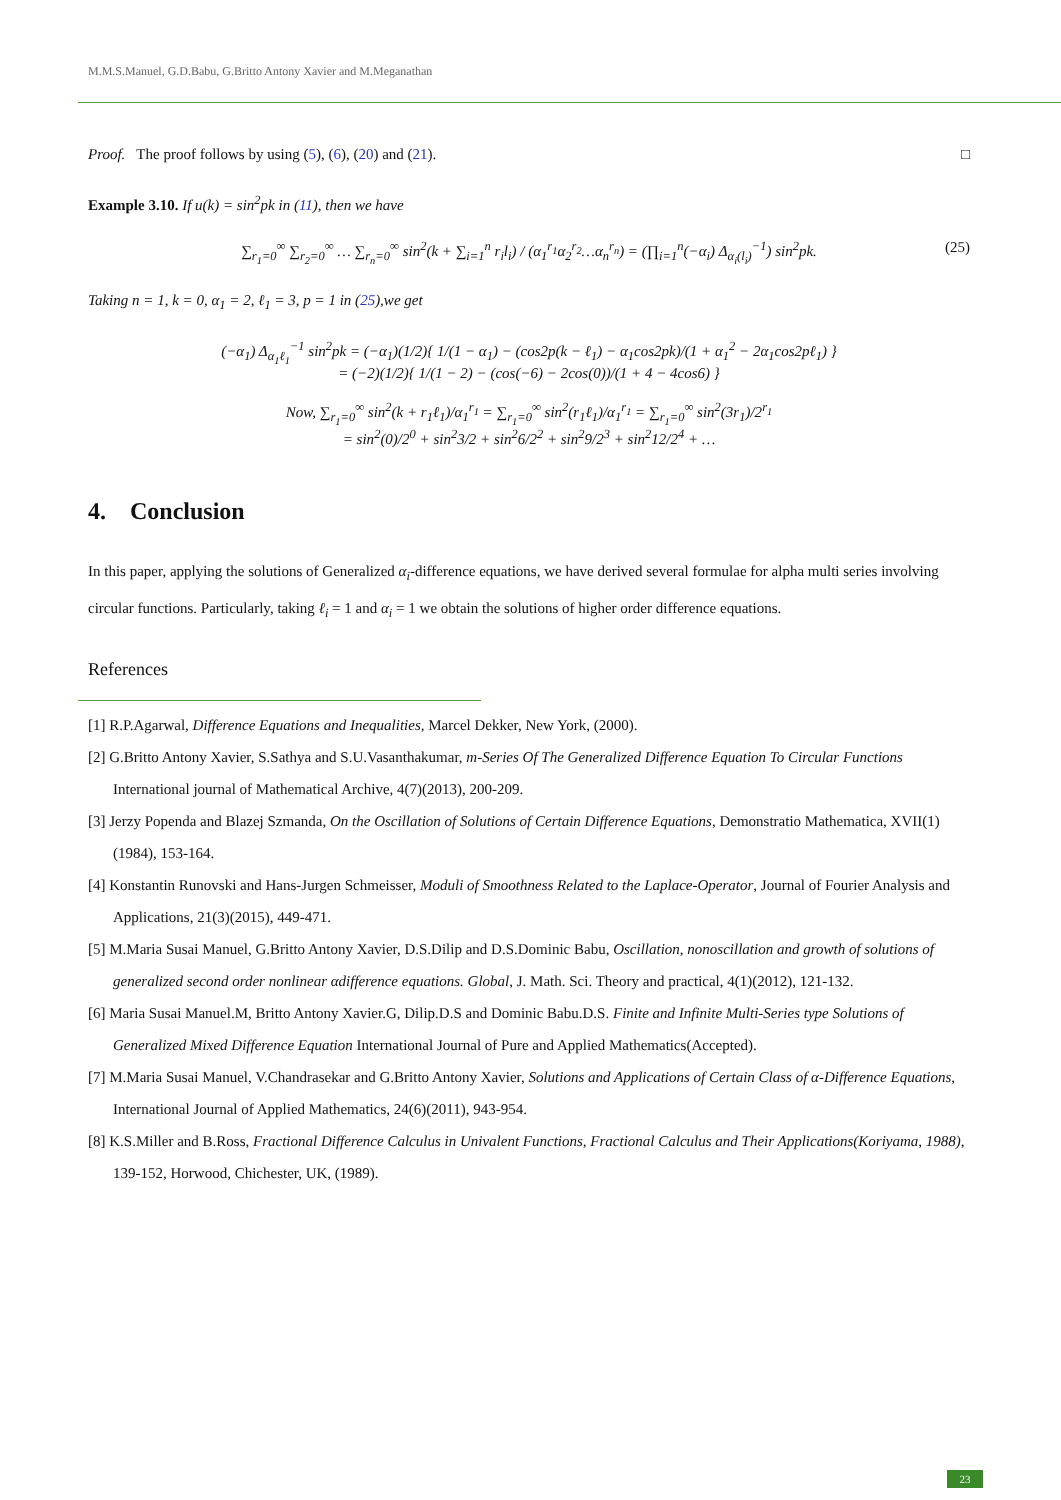M.M.S.Manuel, G.D.Babu, G.Britto Antony Xavier and M.Meganathan
Proof. The proof follows by using (5), (6), (20) and (21). □
Example 3.10. If u(k) = sin<sup>2</sup>pk in (11), then we have
∑<sub>r<sub>1</sub>=0</sub><sup>∞</sup> ∑<sub>r<sub>2</sub>=0</sub><sup>∞</sup> … ∑<sub>r<sub>n</sub>=0</sub><sup>∞</sup> sin<sup>2</sup>(k + ∑<sub>i=1</sub><sup>n</sup> r<sub>i</sub>l<sub>i</sub>) / (α<sub>1</sub><sup>r<sub>1</sub></sup>α<sub>2</sub><sup>r<sub>2</sub></sup>…α<sub>n</sub><sup>r<sub>n</sub></sup>) = (∏<sub>i=1</sub><sup>n</sup>(−α<sub>i</sub>) Δ<sub>α<sub>i</sub>(l<sub>i</sub>)</sub><sup>−1</sup>) sin<sup>2</sup>pk. (25)
Taking n = 1, k = 0, α<sub>1</sub> = 2, ℓ<sub>1</sub> = 3, p = 1 in (25),we get
(−α<sub>1</sub>) Δ<sub>α<sub>1</sub>ℓ<sub>1</sub></sub><sup>−1</sup> sin<sup>2</sup>pk = (−α<sub>1</sub>)(1/2){ 1/(1 − α<sub>1</sub>) − (cos2p(k − ℓ<sub>1</sub>) − α<sub>1</sub>cos2pk)/(1 + α<sub>1</sub><sup>2</sup> − 2α<sub>1</sub>cos2pℓ<sub>1</sub>) }
= (−2)(1/2){ 1/(1 − 2) − (cos(−6) − 2cos(0))/(1 + 4 − 4cos6) }
Now, ∑<sub>r<sub>1</sub>=0</sub><sup>∞</sup> sin<sup>2</sup>(k + r<sub>1</sub>ℓ<sub>1</sub>)/α<sub>1</sub><sup>r<sub>1</sub></sup> = ∑<sub>r<sub>1</sub>=0</sub><sup>∞</sup> sin<sup>2</sup>(r<sub>1</sub>ℓ<sub>1</sub>)/α<sub>1</sub><sup>r<sub>1</sub></sup> = ∑<sub>r<sub>1</sub>=0</sub><sup>∞</sup> sin<sup>2</sup>(3r<sub>1</sub>)/2<sup>r<sub>1</sub></sup>
= sin<sup>2</sup>(0)/2<sup>0</sup> + sin<sup>2</sup>3/2 + sin<sup>2</sup>6/2<sup>2</sup> + sin<sup>2</sup>9/2<sup>3</sup> + sin<sup>2</sup>12/2<sup>4</sup> + …
4. Conclusion
In this paper, applying the solutions of Generalized α<sub>i</sub>-difference equations, we have derived several formulae for alpha multi series involving circular functions. Particularly, taking ℓ<sub>i</sub> = 1 and α<sub>i</sub> = 1 we obtain the solutions of higher order difference equations.
References
[1] R.P.Agarwal, Difference Equations and Inequalities, Marcel Dekker, New York, (2000).
[2] G.Britto Antony Xavier, S.Sathya and S.U.Vasanthakumar, m-Series Of The Generalized Difference Equation To Circular Functions International journal of Mathematical Archive, 4(7)(2013), 200-209.
[3] Jerzy Popenda and Blazej Szmanda, On the Oscillation of Solutions of Certain Difference Equations, Demonstratio Mathematica, XVII(1)(1984), 153-164.
[4] Konstantin Runovski and Hans-Jurgen Schmeisser, Moduli of Smoothness Related to the Laplace-Operator, Journal of Fourier Analysis and Applications, 21(3)(2015), 449-471.
[5] M.Maria Susai Manuel, G.Britto Antony Xavier, D.S.Dilip and D.S.Dominic Babu, Oscillation, nonoscillation and growth of solutions of generalized second order nonlinear αdifference equations. Global, J. Math. Sci. Theory and practical, 4(1)(2012), 121-132.
[6] Maria Susai Manuel.M, Britto Antony Xavier.G, Dilip.D.S and Dominic Babu.D.S. Finite and Infinite Multi-Series type Solutions of Generalized Mixed Difference Equation International Journal of Pure and Applied Mathematics(Accepted).
[7] M.Maria Susai Manuel, V.Chandrasekar and G.Britto Antony Xavier, Solutions and Applications of Certain Class of α-Difference Equations, International Journal of Applied Mathematics, 24(6)(2011), 943-954.
[8] K.S.Miller and B.Ross, Fractional Difference Calculus in Univalent Functions, Fractional Calculus and Their Applications(Koriyama, 1988), 139-152, Horwood, Chichester, UK, (1989).
23